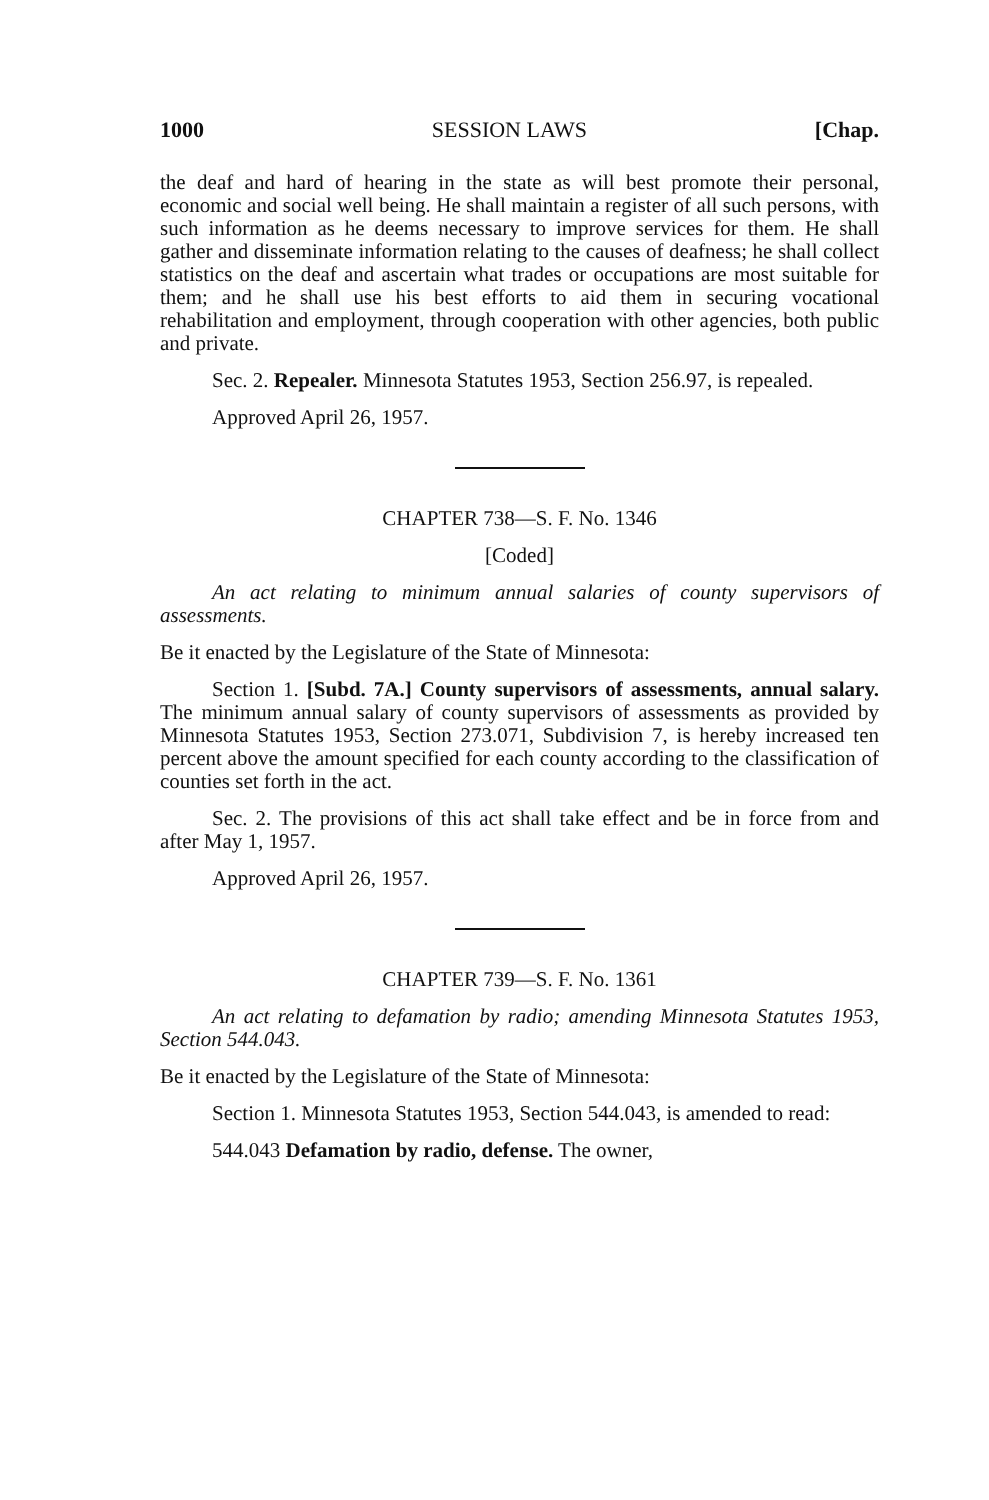1000 SESSION LAWS [Chap.
the deaf and hard of hearing in the state as will best promote their personal, economic and social well being. He shall maintain a register of all such persons, with such information as he deems necessary to improve services for them. He shall gather and disseminate information relating to the causes of deafness; he shall collect statistics on the deaf and ascertain what trades or occupations are most suitable for them; and he shall use his best efforts to aid them in securing vocational rehabilitation and employment, through cooperation with other agencies, both public and private.
Sec. 2. Repealer. Minnesota Statutes 1953, Section 256.97, is repealed.
Approved April 26, 1957.
CHAPTER 738—S. F. No. 1346
[Coded]
An act relating to minimum annual salaries of county supervisors of assessments.
Be it enacted by the Legislature of the State of Minnesota:
Section 1. [Subd. 7A.] County supervisors of assessments, annual salary. The minimum annual salary of county supervisors of assessments as provided by Minnesota Statutes 1953, Section 273.071, Subdivision 7, is hereby increased ten percent above the amount specified for each county according to the classification of counties set forth in the act.
Sec. 2. The provisions of this act shall take effect and be in force from and after May 1, 1957.
Approved April 26, 1957.
CHAPTER 739—S. F. No. 1361
An act relating to defamation by radio; amending Minnesota Statutes 1953, Section 544.043.
Be it enacted by the Legislature of the State of Minnesota:
Section 1. Minnesota Statutes 1953, Section 544.043, is amended to read:
544.043 Defamation by radio, defense. The owner,